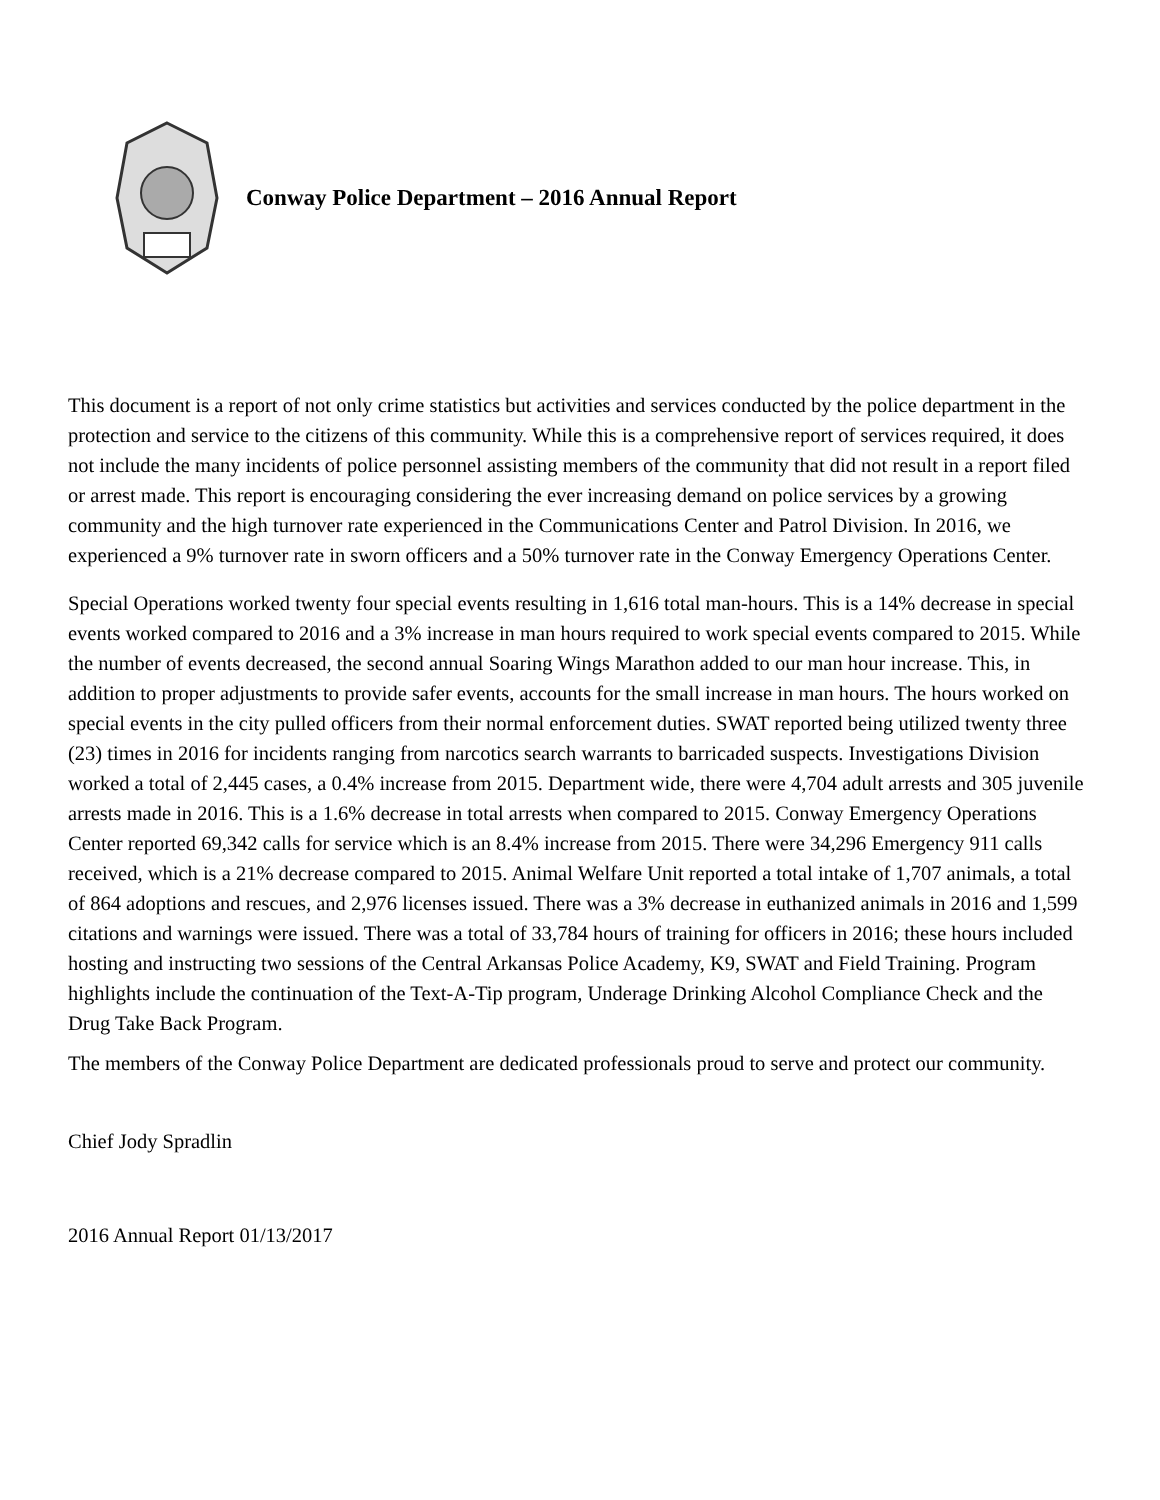Conway Police Department – 2016 Annual Report
This document is a report of not only crime statistics but activities and services conducted by the police department in the protection and service to the citizens of this community. While this is a comprehensive report of services required, it does not include the many incidents of police personnel assisting members of the community that did not result in a report filed or arrest made. This report is encouraging considering the ever increasing demand on police services by a growing community and the high turnover rate experienced in the Communications Center and Patrol Division. In 2016, we experienced a 9% turnover rate in sworn officers and a 50% turnover rate in the Conway Emergency Operations Center.
Special Operations worked twenty four special events resulting in 1,616 total man-hours. This is a 14% decrease in special events worked compared to 2016 and a 3% increase in man hours required to work special events compared to 2015. While the number of events decreased, the second annual Soaring Wings Marathon added to our man hour increase. This, in addition to proper adjustments to provide safer events, accounts for the small increase in man hours. The hours worked on special events in the city pulled officers from their normal enforcement duties. SWAT reported being utilized twenty three (23) times in 2016 for incidents ranging from narcotics search warrants to barricaded suspects. Investigations Division worked a total of 2,445 cases, a 0.4% increase from 2015. Department wide, there were 4,704 adult arrests and 305 juvenile arrests made in 2016. This is a 1.6% decrease in total arrests when compared to 2015. Conway Emergency Operations Center reported 69,342 calls for service which is an 8.4% increase from 2015. There were 34,296 Emergency 911 calls received, which is a 21% decrease compared to 2015. Animal Welfare Unit reported a total intake of 1,707 animals, a total of 864 adoptions and rescues, and 2,976 licenses issued. There was a 3% decrease in euthanized animals in 2016 and 1,599 citations and warnings were issued. There was a total of 33,784 hours of training for officers in 2016; these hours included hosting and instructing two sessions of the Central Arkansas Police Academy, K9, SWAT and Field Training. Program highlights include the continuation of the Text-A-Tip program, Underage Drinking Alcohol Compliance Check and the Drug Take Back Program.
The members of the Conway Police Department are dedicated professionals proud to serve and protect our community.
Chief Jody Spradlin
2016 Annual Report 01/13/2017